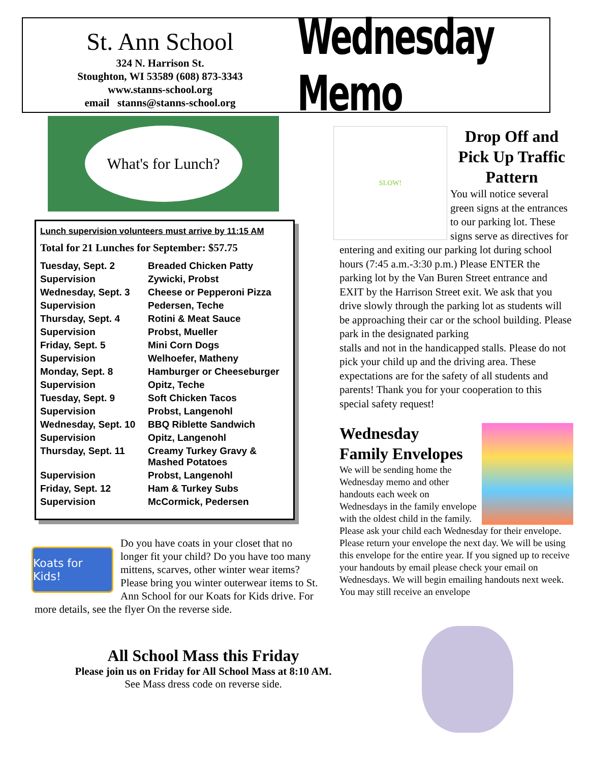St. Ann School
324 N. Harrison St.
Stoughton, WI 53589 (608) 873-3343
www.stanns-school.org
email stanns@stanns-school.org
Wednesday Memo
What's for Lunch?
Lunch supervision volunteers must arrive by 11:15 AM
Total for 21 Lunches for September: $57.75
| Tuesday, Sept. 2 | Breaded Chicken Patty |
| Supervision | Zywicki, Probst |
| Wednesday, Sept. 3 | Cheese or Pepperoni Pizza |
| Supervision | Pedersen, Teche |
| Thursday, Sept. 4 | Rotini & Meat Sauce |
| Supervision | Probst, Mueller |
| Friday, Sept. 5 | Mini Corn Dogs |
| Supervision | Welhoefer, Matheny |
| Monday, Sept. 8 | Hamburger or Cheeseburger |
| Supervision | Opitz, Teche |
| Tuesday, Sept. 9 | Soft Chicken Tacos |
| Supervision | Probst, Langenohl |
| Wednesday, Sept. 10 | BBQ Riblette Sandwich |
| Supervision | Opitz, Langenohl |
| Thursday, Sept. 11 | Creamy Turkey Gravy & Mashed Potatoes |
| Supervision | Probst, Langenohl |
| Friday, Sept. 12 | Ham & Turkey Subs |
| Supervision | McCormick, Pedersen |
Koats for Kids!
Do you have coats in your closet that no longer fit your child? Do you have too many mittens, scarves, other winter wear items? Please bring you winter outerwear items to St. Ann School for our Koats for Kids drive. For more details, see the flyer On the reverse side.
SLOW!
Drop Off and Pick Up Traffic Pattern
You will notice several green signs at the entrances to our parking lot. These signs serve as directives for entering and exiting our parking lot during school hours (7:45 a.m.-3:30 p.m.) Please ENTER the parking lot by the Van Buren Street entrance and EXIT by the Harrison Street exit. We ask that you drive slowly through the parking lot as students will be approaching their car or the school building. Please park in the designated parking
stalls and not in the handicapped stalls. Please do not pick your child up and the driving area. These expectations are for the safety of all students and parents! Thank you for your cooperation to this special safety request!
Wednesday
Family Envelopes
We will be sending home the Wednesday memo and other handouts each week on Wednesdays in the family envelope with the oldest child in the family. Please ask your child each Wednesday for their envelope. Please return your envelope the next day. We will be using this envelope for the entire year. If you signed up to receive your handouts by email please check your email on Wednesdays. We will begin emailing handouts next week. You may still receive an envelope
All School Mass this Friday
Please join us on Friday for All School Mass at 8:10 AM.
See Mass dress code on reverse side.